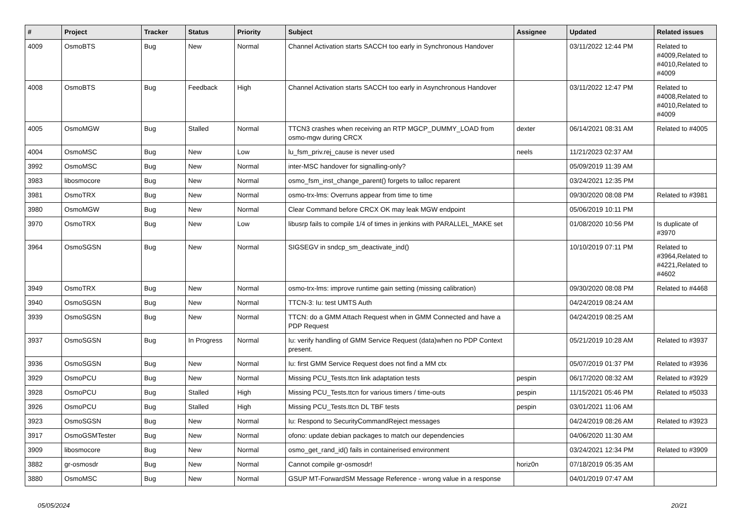| # | Project | Tracker | Status | Priority | Subject | Assignee | Updated | Related issues |
| --- | --- | --- | --- | --- | --- | --- | --- | --- |
| 4009 | OsmoBTS | Bug | New | Normal | Channel Activation starts SACCH too early in Synchronous Handover | | 03/11/2022 12:44 PM | Related to #4009,Related to #4010,Related to #4009 |
| 4008 | OsmoBTS | Bug | Feedback | High | Channel Activation starts SACCH too early in Asynchronous Handover | | 03/11/2022 12:47 PM | Related to #4008,Related to #4010,Related to #4009 |
| 4005 | OsmoMGW | Bug | Stalled | Normal | TTCN3 crashes when receiving an RTP MGCP_DUMMY_LOAD from osmo-mgw during CRCX | dexter | 06/14/2021 08:31 AM | Related to #4005 |
| 4004 | OsmoMSC | Bug | New | Low | lu_fsm_priv.rej_cause is never used | neels | 11/21/2023 02:37 AM | |
| 3992 | OsmoMSC | Bug | New | Normal | inter-MSC handover for signalling-only? | | 05/09/2019 11:39 AM | |
| 3983 | libosmocore | Bug | New | Normal | osmo_fsm_inst_change_parent() forgets to talloc reparent | | 03/24/2021 12:35 PM | |
| 3981 | OsmoTRX | Bug | New | Normal | osmo-trx-lms: Overruns appear from time to time | | 09/30/2020 08:08 PM | Related to #3981 |
| 3980 | OsmoMGW | Bug | New | Normal | Clear Command before CRCX OK may leak MGW endpoint | | 05/06/2019 10:11 PM | |
| 3970 | OsmoTRX | Bug | New | Low | libusrp fails to compile 1/4 of times in jenkins with PARALLEL_MAKE set | | 01/08/2020 10:56 PM | Is duplicate of #3970 |
| 3964 | OsmoSGSN | Bug | New | Normal | SIGSEGV in sndcp_sm_deactivate_ind() | | 10/10/2019 07:11 PM | Related to #3964,Related to #4221,Related to #4602 |
| 3949 | OsmoTRX | Bug | New | Normal | osmo-trx-lms: improve runtime gain setting (missing calibration) | | 09/30/2020 08:08 PM | Related to #4468 |
| 3940 | OsmoSGSN | Bug | New | Normal | TTCN-3: Iu: test UMTS Auth | | 04/24/2019 08:24 AM | |
| 3939 | OsmoSGSN | Bug | New | Normal | TTCN: do a GMM Attach Request when in GMM Connected and have a PDP Request | | 04/24/2019 08:25 AM | |
| 3937 | OsmoSGSN | Bug | In Progress | Normal | Iu: verify handling of GMM Service Request (data)when no PDP Context present. | | 05/21/2019 10:28 AM | Related to #3937 |
| 3936 | OsmoSGSN | Bug | New | Normal | Iu: first GMM Service Request does not find a MM ctx | | 05/07/2019 01:37 PM | Related to #3936 |
| 3929 | OsmoPCU | Bug | New | Normal | Missing PCU_Tests.ttcn link adaptation tests | pespin | 06/17/2020 08:32 AM | Related to #3929 |
| 3928 | OsmoPCU | Bug | Stalled | High | Missing PCU_Tests.ttcn for various timers / time-outs | pespin | 11/15/2021 05:46 PM | Related to #5033 |
| 3926 | OsmoPCU | Bug | Stalled | High | Missing PCU_Tests.ttcn DL TBF tests | pespin | 03/01/2021 11:06 AM | |
| 3923 | OsmoSGSN | Bug | New | Normal | Iu: Respond to SecurityCommandReject messages | | 04/24/2019 08:26 AM | Related to #3923 |
| 3917 | OsmoGSMTester | Bug | New | Normal | ofono: update debian packages to match our dependencies | | 04/06/2020 11:30 AM | |
| 3909 | libosmocore | Bug | New | Normal | osmo_get_rand_id() fails in containerised environment | | 03/24/2021 12:34 PM | Related to #3909 |
| 3882 | gr-osmosdr | Bug | New | Normal | Cannot compile gr-osmosdr! | horiz0n | 07/18/2019 05:35 AM | |
| 3880 | OsmoMSC | Bug | New | Normal | GSUP MT-ForwardSM Message Reference - wrong value in a response | | 04/01/2019 07:47 AM | |
05/05/2024 20/21